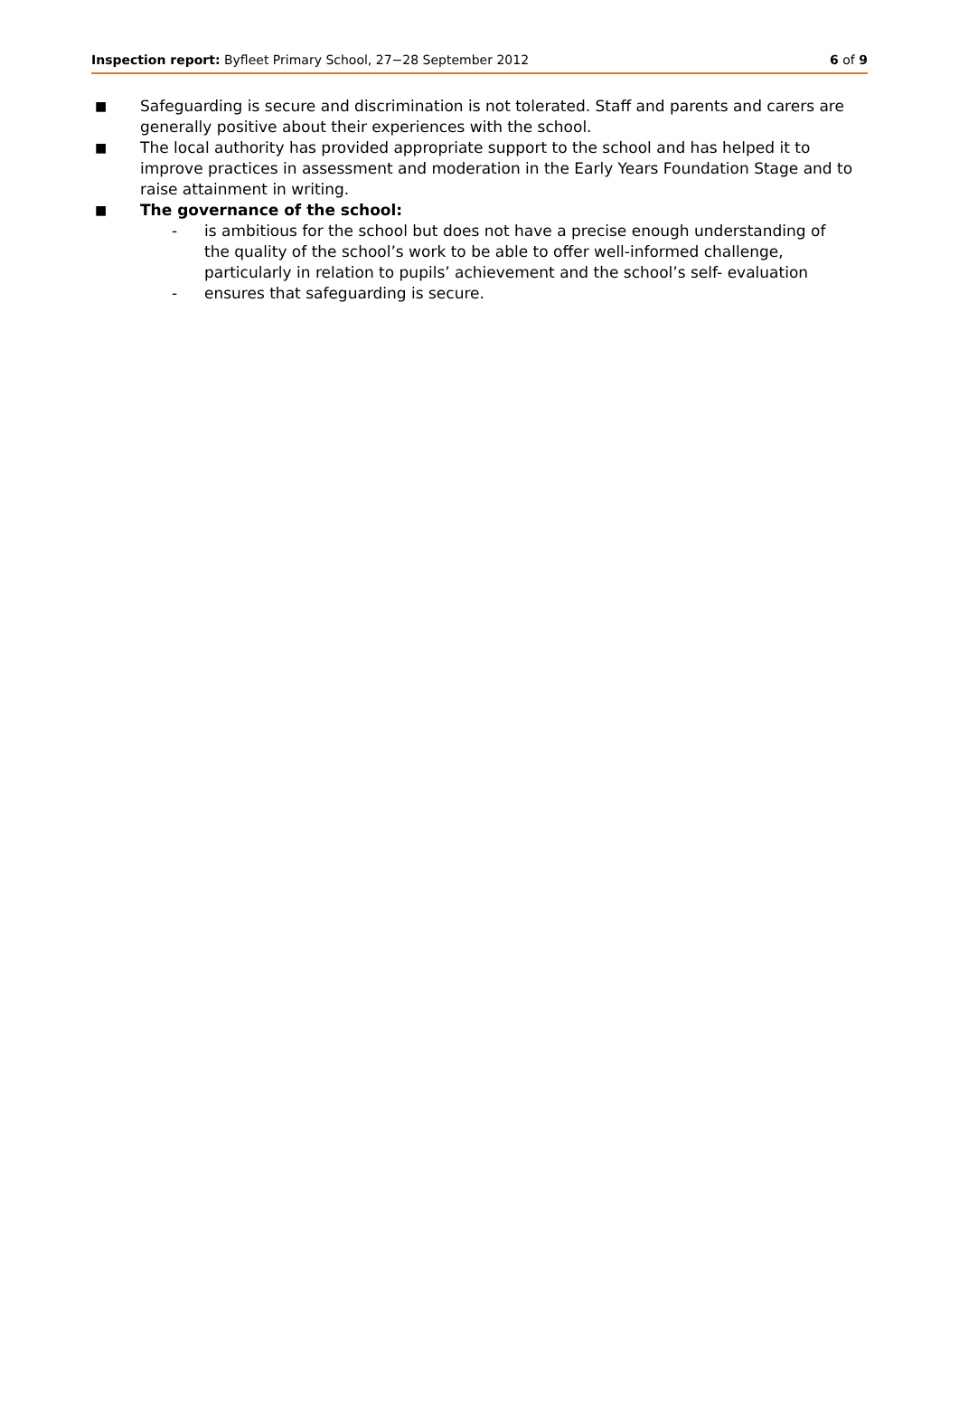Inspection report: Byfleet Primary School, 27−28 September 2012 6 of 9
■ Safeguarding is secure and discrimination is not tolerated. Staff and parents and carers are generally positive about their experiences with the school.
■ The local authority has provided appropriate support to the school and has helped it to improve practices in assessment and moderation in the Early Years Foundation Stage and to raise attainment in writing.
■ The governance of the school:
- is ambitious for the school but does not have a precise enough understanding of the quality of the school’s work to be able to offer well-informed challenge, particularly in relation to pupils’ achievement and the school’s self- evaluation
- ensures that safeguarding is secure.